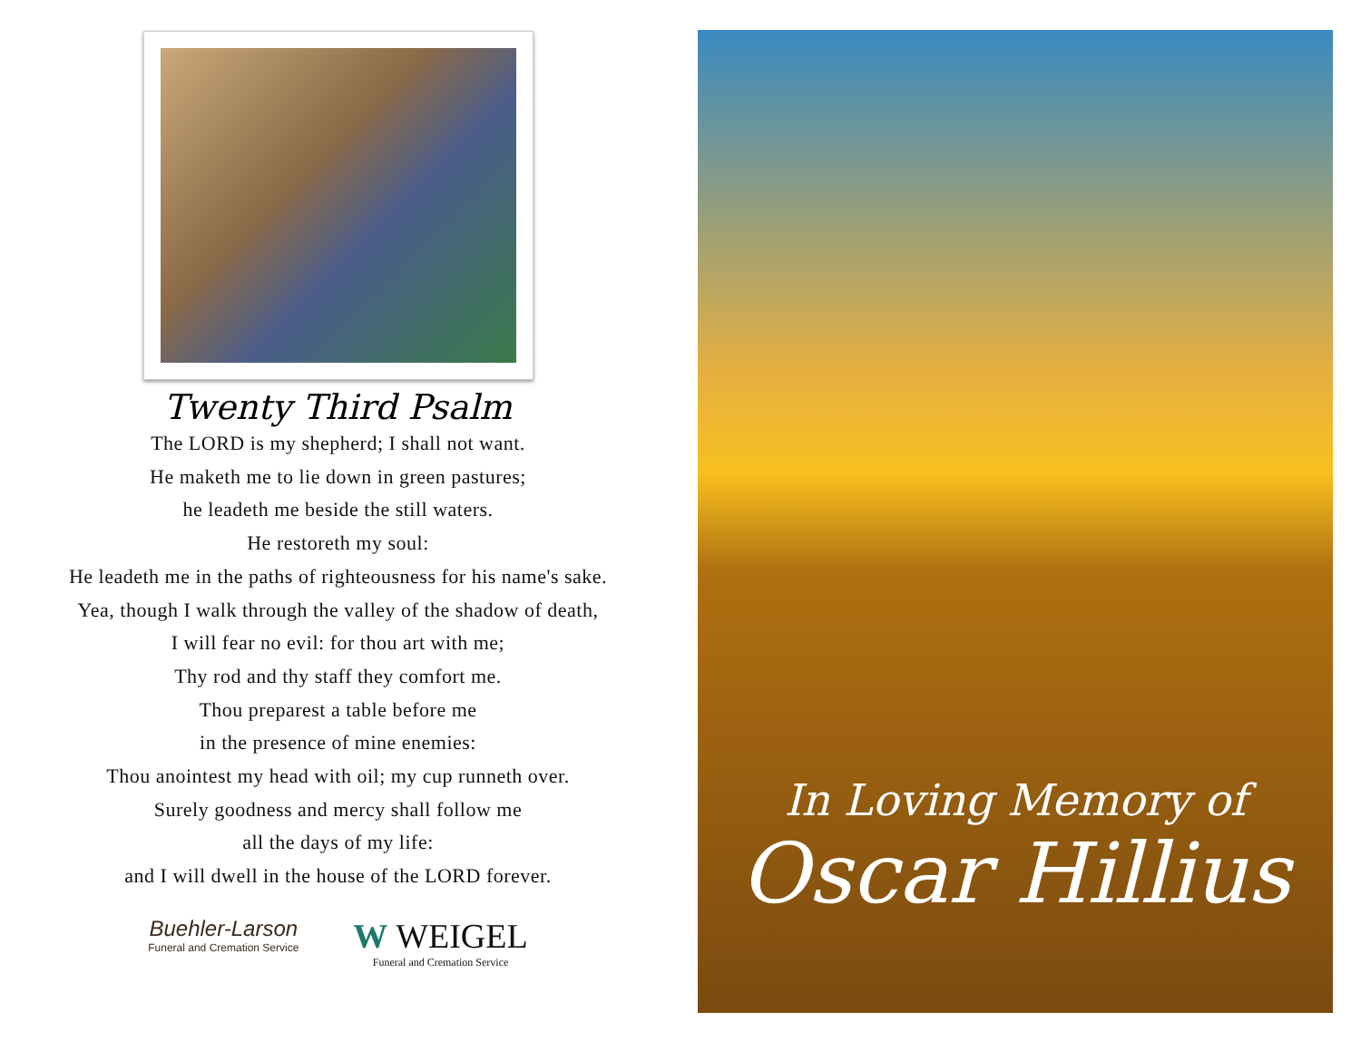Twenty Third Psalm
The LORD is my shepherd; I shall not want.
He maketh me to lie down in green pastures;
he leadeth me beside the still waters.
He restoreth my soul:
He leadeth me in the paths of righteousness for his name's sake.
Yea, though I walk through the valley of the shadow of death,
I will fear no evil: for thou art with me;
Thy rod and thy staff they comfort me.
Thou preparest a table before me
in the presence of mine enemies:
Thou anointest my head with oil; my cup runneth over.
Surely goodness and mercy shall follow me
all the days of my life:
and I will dwell in the house of the LORD forever.
Buehler-Larson
Funeral and Cremation Service
W WEIGEL
Funeral and Cremation Service
In Loving Memory of
Oscar Hillius